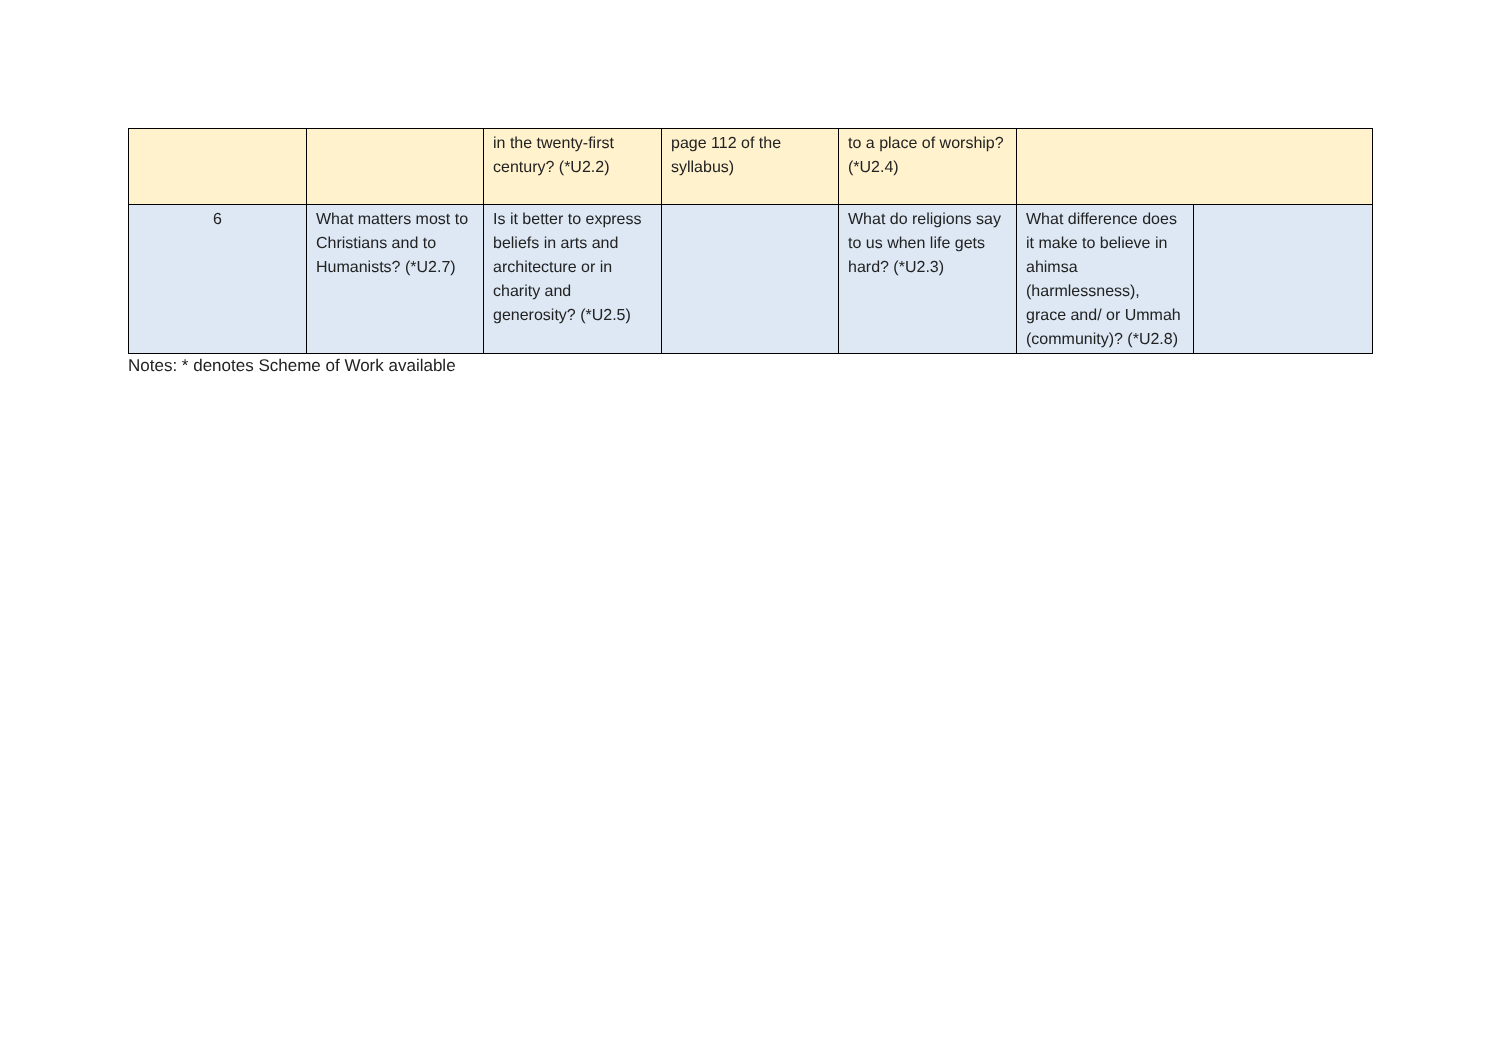| | | in the twenty-first century? (*U2.2) | page 112 of the syllabus) | to a place of worship? (*U2.4) | | |
| 6 | What matters most to Christians and to Humanists? (*U2.7) | Is it better to express beliefs in arts and architecture or in charity and generosity? (*U2.5) | | What do religions say to us when life gets hard? (*U2.3) | What difference does it make to believe in ahimsa (harmlessness), grace and/ or Ummah (community)? (*U2.8) | |
Notes: * denotes Scheme of Work available